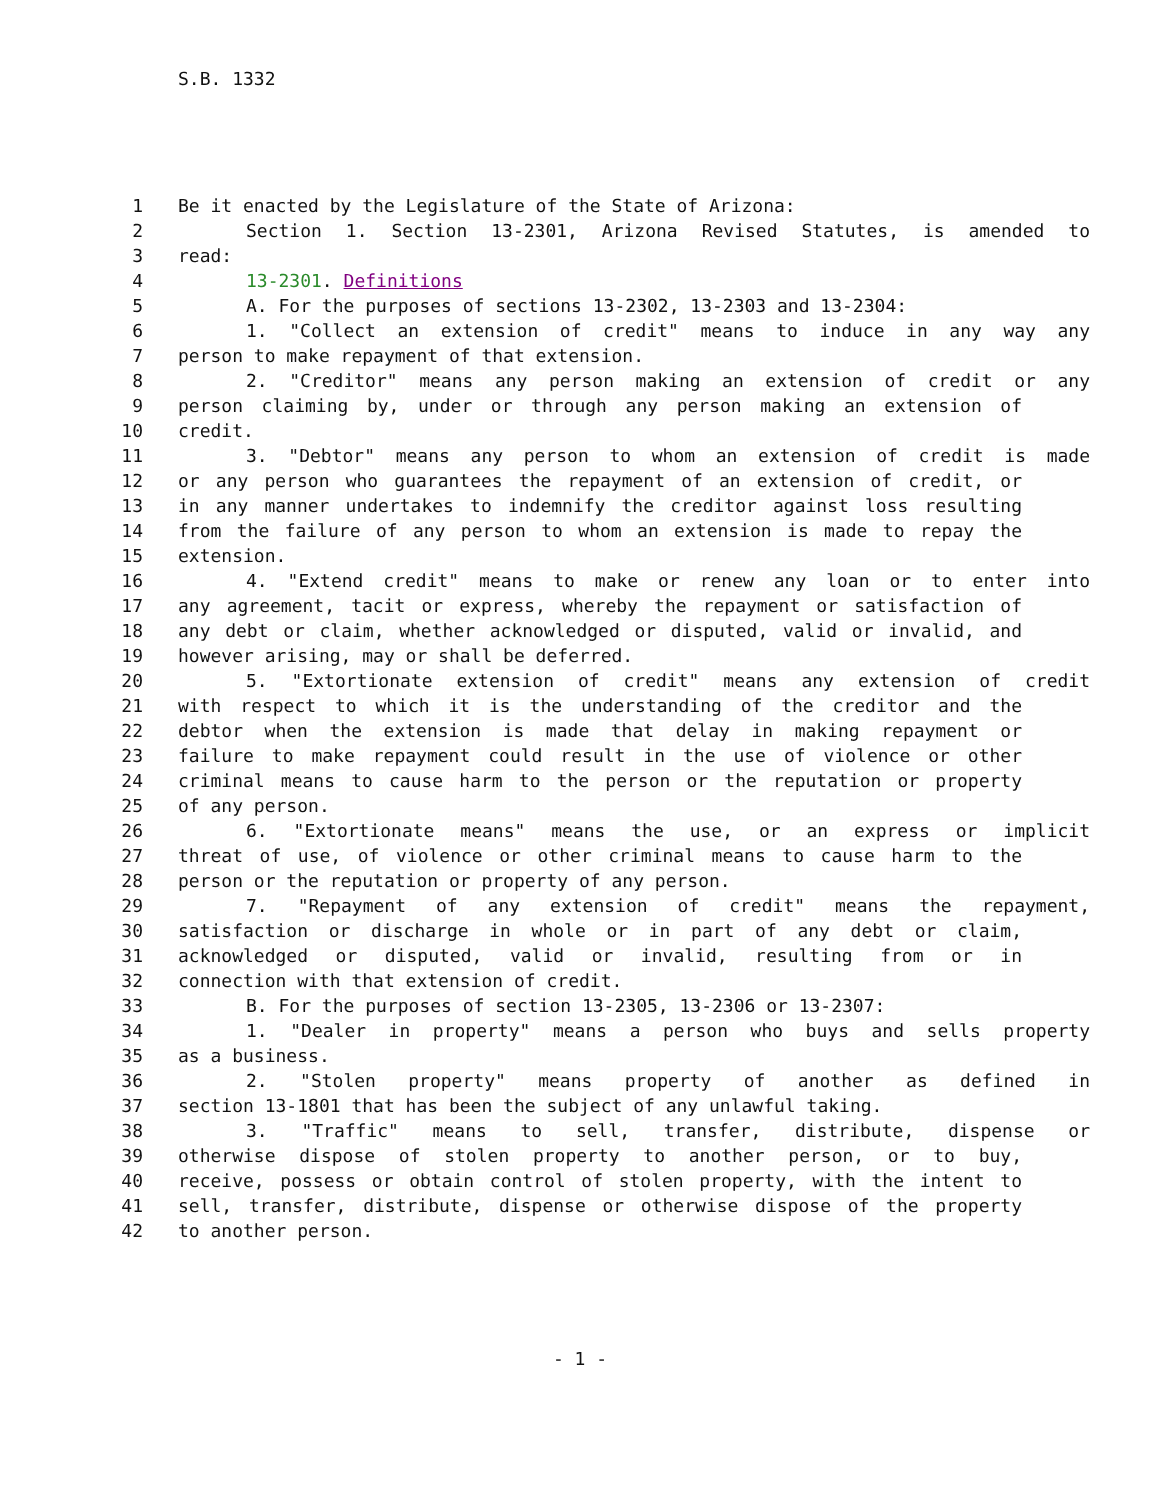S.B. 1332
1 Be it enacted by the Legislature of the State of Arizona:
2 Section 1. Section 13-2301, Arizona Revised Statutes, is amended to
3 read:
4 13-2301. Definitions
5 A. For the purposes of sections 13-2302, 13-2303 and 13-2304:
6 1. "Collect an extension of credit" means to induce in any way any
7 person to make repayment of that extension.
8 2. "Creditor" means any person making an extension of credit or any
9 person claiming by, under or through any person making an extension of
10 credit.
11 3. "Debtor" means any person to whom an extension of credit is made
12 or any person who guarantees the repayment of an extension of credit, or
13 in any manner undertakes to indemnify the creditor against loss resulting
14 from the failure of any person to whom an extension is made to repay the
15 extension.
16 4. "Extend credit" means to make or renew any loan or to enter into
17 any agreement, tacit or express, whereby the repayment or satisfaction of
18 any debt or claim, whether acknowledged or disputed, valid or invalid, and
19 however arising, may or shall be deferred.
20 5. "Extortionate extension of credit" means any extension of credit
21 with respect to which it is the understanding of the creditor and the
22 debtor when the extension is made that delay in making repayment or
23 failure to make repayment could result in the use of violence or other
24 criminal means to cause harm to the person or the reputation or property
25 of any person.
26 6. "Extortionate means" means the use, or an express or implicit
27 threat of use, of violence or other criminal means to cause harm to the
28 person or the reputation or property of any person.
29 7. "Repayment of any extension of credit" means the repayment,
30 satisfaction or discharge in whole or in part of any debt or claim,
31 acknowledged or disputed, valid or invalid, resulting from or in
32 connection with that extension of credit.
33 B. For the purposes of section 13-2305, 13-2306 or 13-2307:
34 1. "Dealer in property" means a person who buys and sells property
35 as a business.
36 2. "Stolen property" means property of another as defined in
37 section 13-1801 that has been the subject of any unlawful taking.
38 3. "Traffic" means to sell, transfer, distribute, dispense or
39 otherwise dispose of stolen property to another person, or to buy,
40 receive, possess or obtain control of stolen property, with the intent to
41 sell, transfer, distribute, dispense or otherwise dispose of the property
42 to another person.
- 1 -